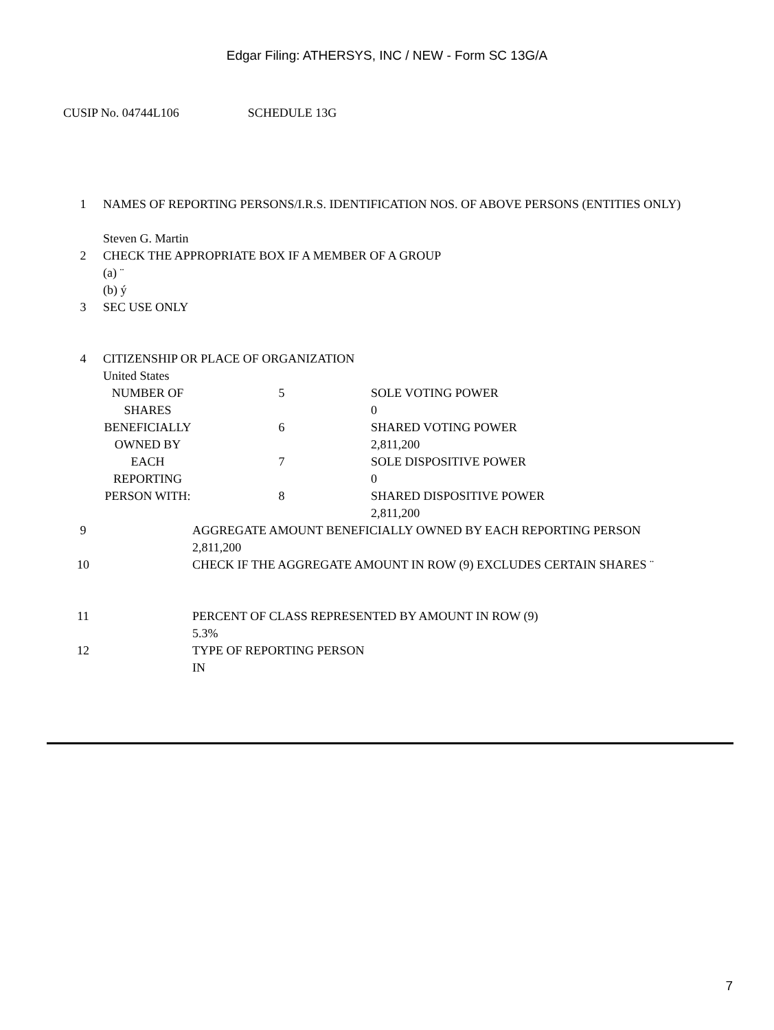Edgar Filing: ATHERSYS, INC / NEW - Form SC 13G/A
CUSIP No. 04744L106 SCHEDULE 13G
| 1 | NAMES OF REPORTING PERSONS/I.R.S. IDENTIFICATION NOS. OF ABOVE PERSONS (ENTITIES ONLY) Steven G. Martin | | |
| 2 | CHECK THE APPROPRIATE BOX IF A MEMBER OF A GROUP (a) ¨ (b) ý | | |
| 3 | SEC USE ONLY | | |
| 4 | CITIZENSHIP OR PLACE OF ORGANIZATION United States | | |
| | NUMBER OF SHARES BENEFICIALLY OWNED BY EACH REPORTING PERSON WITH: | 5 | SOLE VOTING POWER 0 |
| | | 6 | SHARED VOTING POWER 2,811,200 |
| | | 7 | SOLE DISPOSITIVE POWER 0 |
| | | 8 | SHARED DISPOSITIVE POWER 2,811,200 |
| 9 | | AGGREGATE AMOUNT BENEFICIALLY OWNED BY EACH REPORTING PERSON 2,811,200 | |
| 10 | | CHECK IF THE AGGREGATE AMOUNT IN ROW (9) EXCLUDES CERTAIN SHARES ¨ | |
| 11 | | PERCENT OF CLASS REPRESENTED BY AMOUNT IN ROW (9) 5.3% | |
| 12 | | TYPE OF REPORTING PERSON IN | |
7